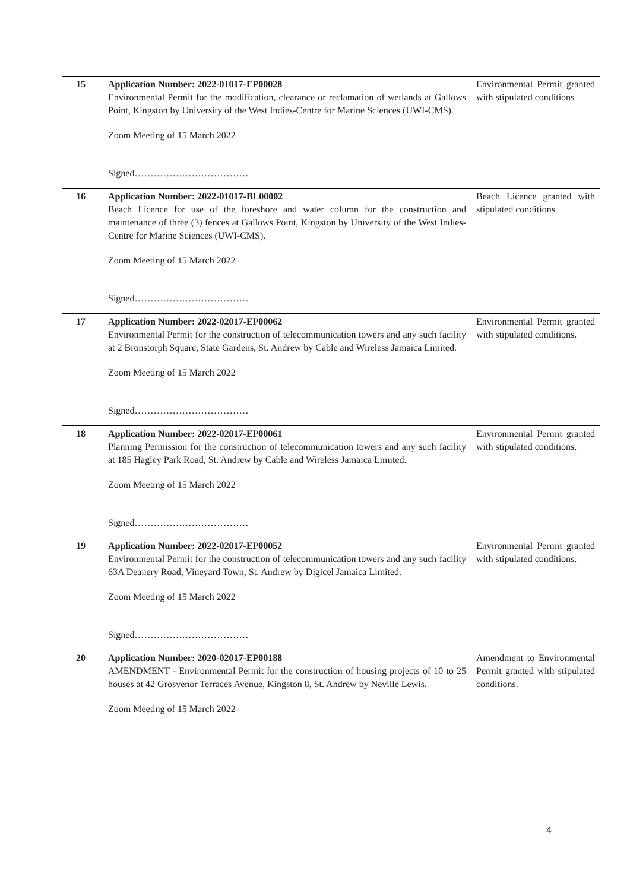| 15 | Application Number: 2022-01017-EP00028 Environmental Permit for the modification, clearance or reclamation of wetlands at Gallows Point, Kingston by University of the West Indies-Centre for Marine Sciences (UWI-CMS). Zoom Meeting of 15 March 2022 Signed……………………………… | Environmental Permit granted with stipulated conditions |
| 16 | Application Number: 2022-01017-BL00002 Beach Licence for use of the foreshore and water column for the construction and maintenance of three (3) fences at Gallows Point, Kingston by University of the West Indies-Centre for Marine Sciences (UWI-CMS). Zoom Meeting of 15 March 2022 Signed……………………………… | Beach Licence granted with stipulated conditions |
| 17 | Application Number: 2022-02017-EP00062 Environmental Permit for the construction of telecommunication towers and any such facility at 2 Bronstorph Square, State Gardens, St. Andrew by Cable and Wireless Jamaica Limited. Zoom Meeting of 15 March 2022 Signed……………………………… | Environmental Permit granted with stipulated conditions. |
| 18 | Application Number: 2022-02017-EP00061 Planning Permission for the construction of telecommunication towers and any such facility at 185 Hagley Park Road, St. Andrew by Cable and Wireless Jamaica Limited. Zoom Meeting of 15 March 2022 Signed……………………………… | Environmental Permit granted with stipulated conditions. |
| 19 | Application Number: 2022-02017-EP00052 Environmental Permit for the construction of telecommunication towers and any such facility 63A Deanery Road, Vineyard Town, St. Andrew by Digicel Jamaica Limited. Zoom Meeting of 15 March 2022 Signed……………………………… | Environmental Permit granted with stipulated conditions. |
| 20 | Application Number: 2020-02017-EP00188 AMENDMENT - Environmental Permit for the construction of housing projects of 10 to 25 houses at 42 Grosvenor Terraces Avenue, Kingston 8, St. Andrew by Neville Lewis. Zoom Meeting of 15 March 2022 | Amendment to Environmental Permit granted with stipulated conditions. |
4